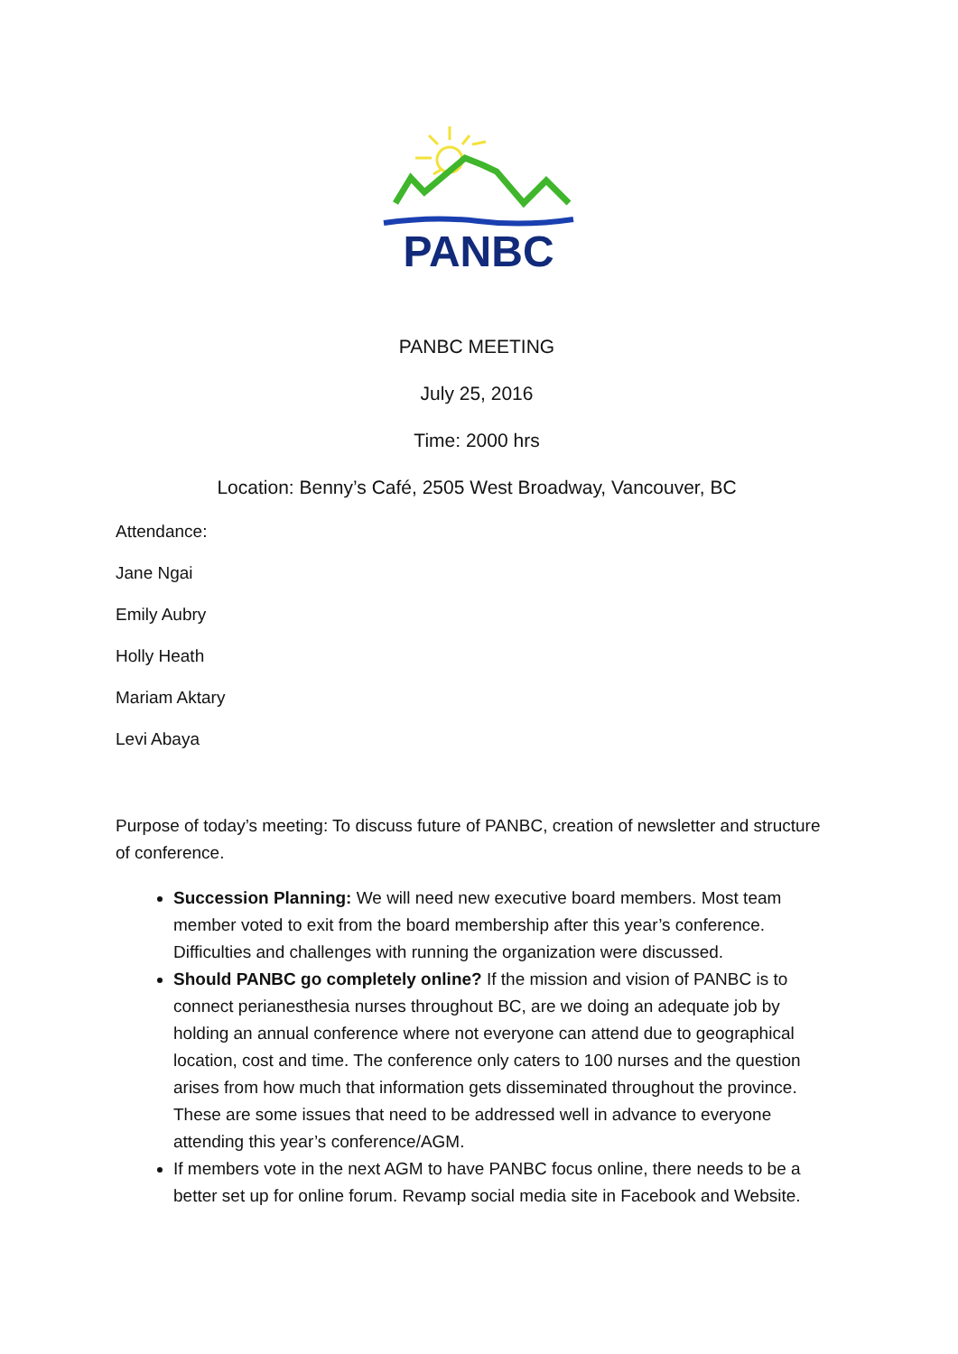PANBC
PANBC MEETING
July 25, 2016
Time: 2000 hrs
Location: Benny’s Café, 2505 West Broadway, Vancouver, BC
Attendance:
Jane Ngai
Emily Aubry
Holly Heath
Mariam Aktary
Levi Abaya
Purpose of today’s meeting: To discuss future of PANBC, creation of newsletter and structure of conference.
Succession Planning: We will need new executive board members. Most team member voted to exit from the board membership after this year’s conference. Difficulties and challenges with running the organization were discussed.
Should PANBC go completely online? If the mission and vision of PANBC is to connect perianesthesia nurses throughout BC, are we doing an adequate job by holding an annual conference where not everyone can attend due to geographical location, cost and time. The conference only caters to 100 nurses and the question arises from how much that information gets disseminated throughout the province. These are some issues that need to be addressed well in advance to everyone attending this year’s conference/AGM.
If members vote in the next AGM to have PANBC focus online, there needs to be a better set up for online forum. Revamp social media site in Facebook and Website.